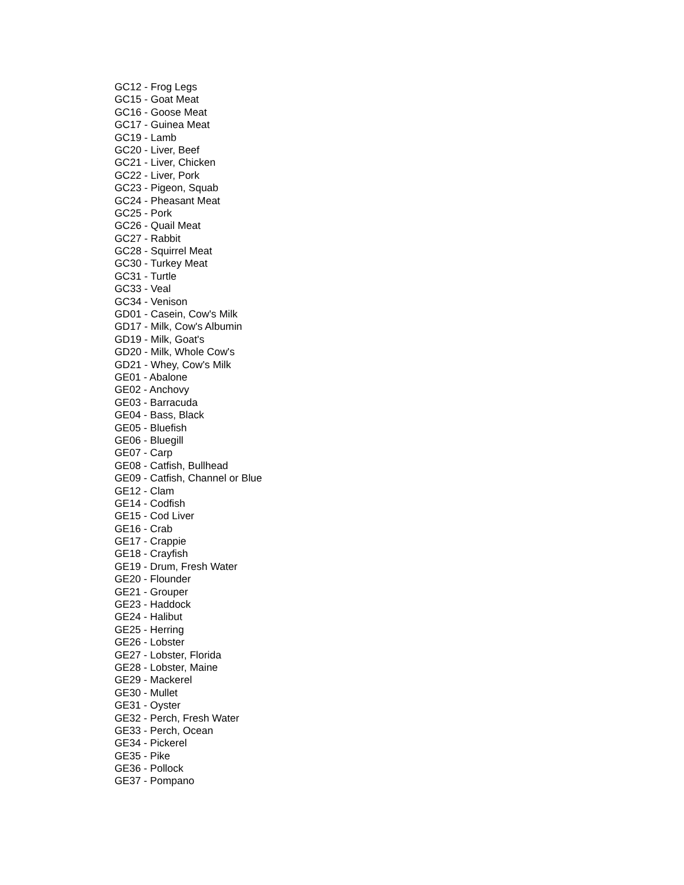GC12 - Frog Legs
GC15 - Goat Meat
GC16 - Goose Meat
GC17 - Guinea Meat
GC19 - Lamb
GC20 - Liver, Beef
GC21 - Liver, Chicken
GC22 - Liver, Pork
GC23 - Pigeon, Squab
GC24 - Pheasant Meat
GC25 - Pork
GC26 - Quail Meat
GC27 - Rabbit
GC28 - Squirrel Meat
GC30 - Turkey Meat
GC31 - Turtle
GC33 - Veal
GC34 - Venison
GD01 - Casein, Cow's Milk
GD17 - Milk, Cow's Albumin
GD19 - Milk, Goat's
GD20 - Milk, Whole Cow's
GD21 - Whey, Cow's Milk
GE01 - Abalone
GE02 - Anchovy
GE03 - Barracuda
GE04 - Bass, Black
GE05 - Bluefish
GE06 - Bluegill
GE07 - Carp
GE08 - Catfish, Bullhead
GE09 - Catfish, Channel or Blue
GE12 - Clam
GE14 - Codfish
GE15 - Cod Liver
GE16 - Crab
GE17 - Crappie
GE18 - Crayfish
GE19 - Drum, Fresh Water
GE20 - Flounder
GE21 - Grouper
GE23 - Haddock
GE24 - Halibut
GE25 - Herring
GE26 - Lobster
GE27 - Lobster, Florida
GE28 - Lobster, Maine
GE29 - Mackerel
GE30 - Mullet
GE31 - Oyster
GE32 - Perch, Fresh Water
GE33 - Perch, Ocean
GE34 - Pickerel
GE35 - Pike
GE36 - Pollock
GE37 - Pompano